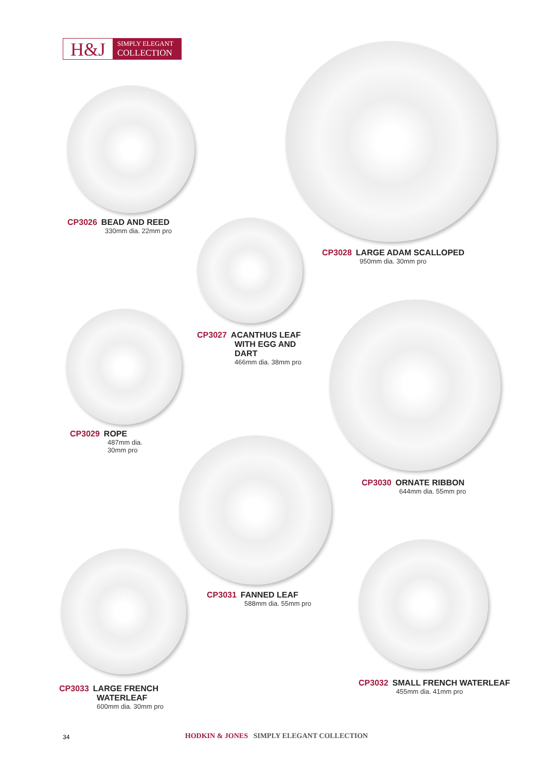H&J
SIMPLY ELEGANT
COLLECTION
CP3026 BEAD AND REED
330mm dia. 22mm pro
CP3028 LARGE ADAM SCALLOPED
950mm dia. 30mm pro
CP3027 ACANTHUS LEAF
WITH EGG AND
DART
466mm dia. 38mm pro
CP3029 ROPE
487mm dia.
30mm pro
CP3030 ORNATE RIBBON
644mm dia. 55mm pro
CP3031 FANNED LEAF
588mm dia. 55mm pro
CP3033 LARGE FRENCH
WATERLEAF
600mm dia. 30mm pro
CP3032 SMALL FRENCH WATERLEAF
455mm dia. 41mm pro
34
HODKIN & JONES SIMPLY ELEGANT COLLECTION